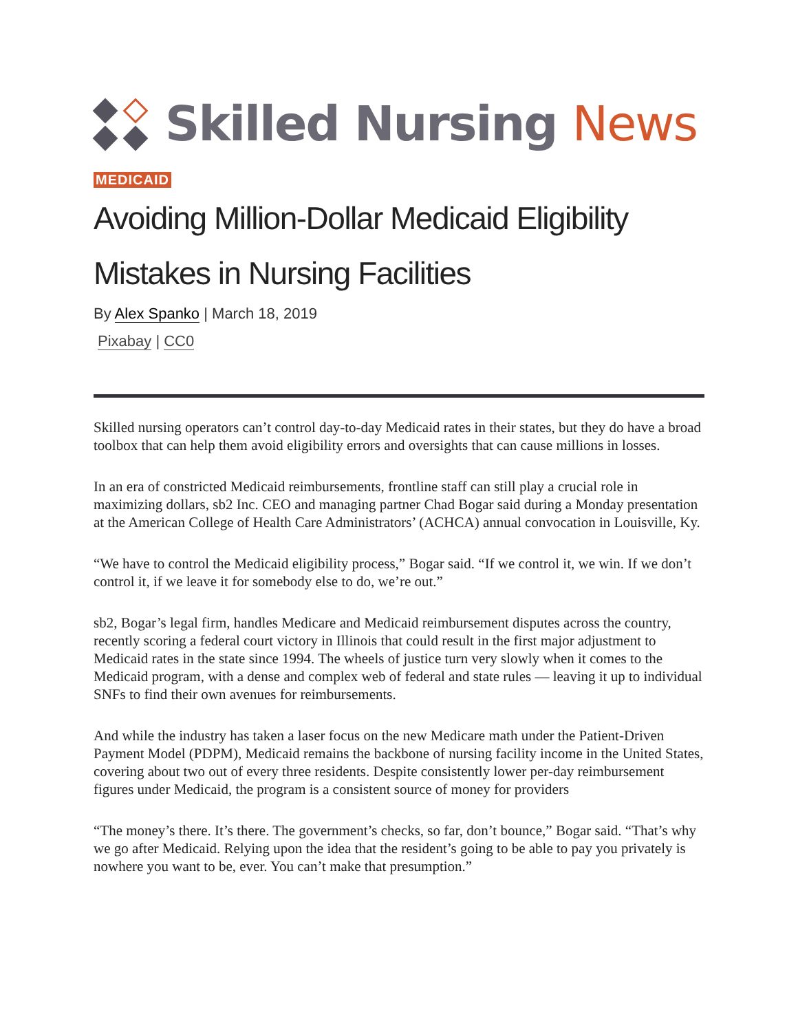Skilled Nursing News
MEDICAID
Avoiding Million-Dollar Medicaid Eligibility Mistakes in Nursing Facilities
By Alex Spanko | March 18, 2019
Pixabay | CC0
Skilled nursing operators can’t control day-to-day Medicaid rates in their states, but they do have a broad toolbox that can help them avoid eligibility errors and oversights that can cause millions in losses.
In an era of constricted Medicaid reimbursements, frontline staff can still play a crucial role in maximizing dollars, sb2 Inc. CEO and managing partner Chad Bogar said during a Monday presentation at the American College of Health Care Administrators’ (ACHCA) annual convocation in Louisville, Ky.
“We have to control the Medicaid eligibility process,” Bogar said. “If we control it, we win. If we don’t control it, if we leave it for somebody else to do, we’re out.”
sb2, Bogar’s legal firm, handles Medicare and Medicaid reimbursement disputes across the country, recently scoring a federal court victory in Illinois that could result in the first major adjustment to Medicaid rates in the state since 1994. The wheels of justice turn very slowly when it comes to the Medicaid program, with a dense and complex web of federal and state rules — leaving it up to individual SNFs to find their own avenues for reimbursements.
And while the industry has taken a laser focus on the new Medicare math under the Patient-Driven Payment Model (PDPM), Medicaid remains the backbone of nursing facility income in the United States, covering about two out of every three residents. Despite consistently lower per-day reimbursement figures under Medicaid, the program is a consistent source of money for providers
“The money’s there. It’s there. The government’s checks, so far, don’t bounce,” Bogar said. “That’s why we go after Medicaid. Relying upon the idea that the resident’s going to be able to pay you privately is nowhere you want to be, ever. You can’t make that presumption.”